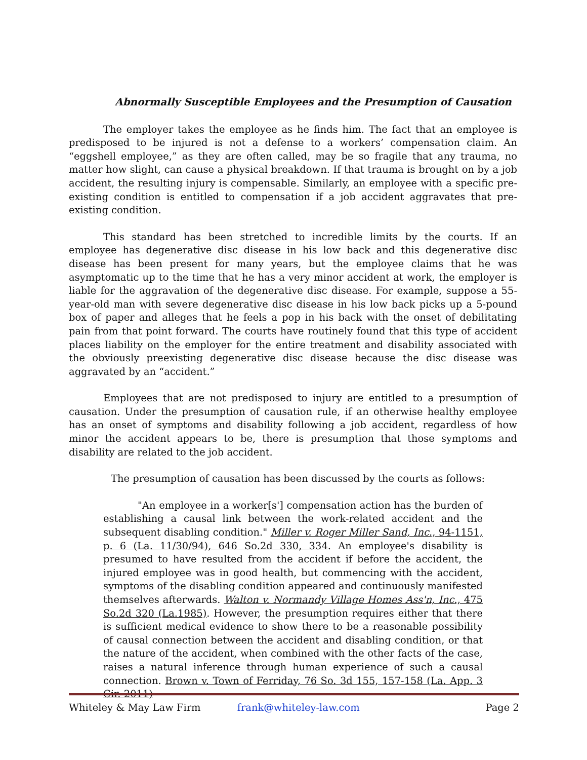Abnormally Susceptible Employees and the Presumption of Causation
The employer takes the employee as he finds him. The fact that an employee is predisposed to be injured is not a defense to a workers’ compensation claim. An “eggshell employee,” as they are often called, may be so fragile that any trauma, no matter how slight, can cause a physical breakdown. If that trauma is brought on by a job accident, the resulting injury is compensable. Similarly, an employee with a specific pre-existing condition is entitled to compensation if a job accident aggravates that pre-existing condition.
This standard has been stretched to incredible limits by the courts. If an employee has degenerative disc disease in his low back and this degenerative disc disease has been present for many years, but the employee claims that he was asymptomatic up to the time that he has a very minor accident at work, the employer is liable for the aggravation of the degenerative disc disease. For example, suppose a 55-year-old man with severe degenerative disc disease in his low back picks up a 5-pound box of paper and alleges that he feels a pop in his back with the onset of debilitating pain from that point forward. The courts have routinely found that this type of accident places liability on the employer for the entire treatment and disability associated with the obviously preexisting degenerative disc disease because the disc disease was aggravated by an “accident.”
Employees that are not predisposed to injury are entitled to a presumption of causation. Under the presumption of causation rule, if an otherwise healthy employee has an onset of symptoms and disability following a job accident, regardless of how minor the accident appears to be, there is presumption that those symptoms and disability are related to the job accident.
The presumption of causation has been discussed by the courts as follows:
"An employee in a worker[s'] compensation action has the burden of establishing a causal link between the work-related accident and the subsequent disabling condition." Miller v. Roger Miller Sand, Inc., 94-1151, p. 6 (La. 11/30/94), 646 So.2d 330, 334. An employee's disability is presumed to have resulted from the accident if before the accident, the injured employee was in good health, but commencing with the accident, symptoms of the disabling condition appeared and continuously manifested themselves afterwards. Walton v. Normandy Village Homes Ass'n, Inc., 475 So.2d 320 (La.1985). However, the presumption requires either that there is sufficient medical evidence to show there to be a reasonable possibility of causal connection between the accident and disabling condition, or that the nature of the accident, when combined with the other facts of the case, raises a natural inference through human experience of such a causal connection. Brown v. Town of Ferriday, 76 So. 3d 155, 157-158 (La. App. 3 Cir. 2011)
Whiteley & May Law Firm frank@whiteley-law.com Page 2